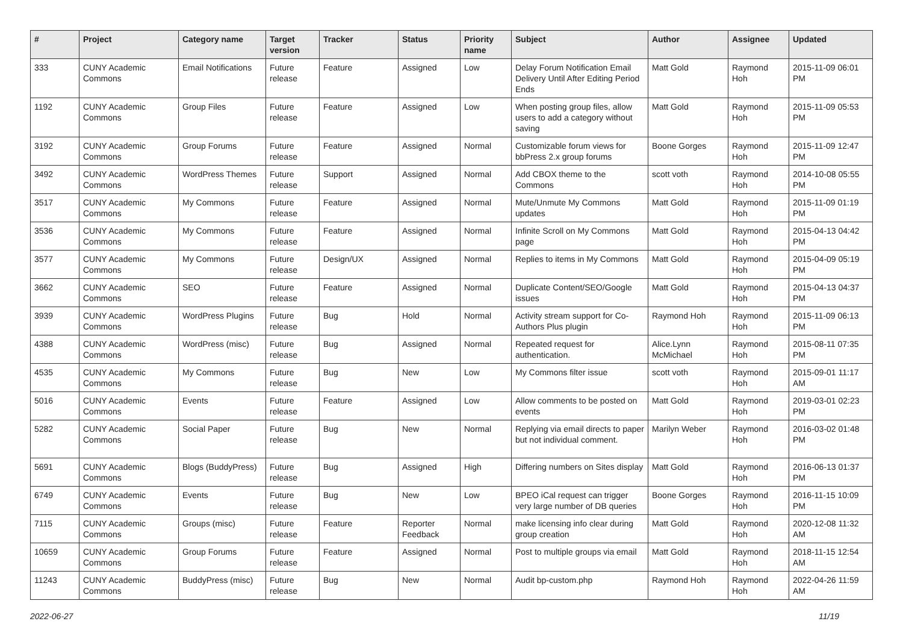| # | Project | Category name | Target version | Tracker | Status | Priority name | Subject | Author | Assignee | Updated |
| --- | --- | --- | --- | --- | --- | --- | --- | --- | --- | --- |
| 333 | CUNY Academic Commons | Email Notifications | Future release | Feature | Assigned | Low | Delay Forum Notification Email Delivery Until After Editing Period Ends | Matt Gold | Raymond Hoh | 2015-11-09 06:01 PM |
| 1192 | CUNY Academic Commons | Group Files | Future release | Feature | Assigned | Low | When posting group files, allow users to add a category without saving | Matt Gold | Raymond Hoh | 2015-11-09 05:53 PM |
| 3192 | CUNY Academic Commons | Group Forums | Future release | Feature | Assigned | Normal | Customizable forum views for bbPress 2.x group forums | Boone Gorges | Raymond Hoh | 2015-11-09 12:47 PM |
| 3492 | CUNY Academic Commons | WordPress Themes | Future release | Support | Assigned | Normal | Add CBOX theme to the Commons | scott voth | Raymond Hoh | 2014-10-08 05:55 PM |
| 3517 | CUNY Academic Commons | My Commons | Future release | Feature | Assigned | Normal | Mute/Unmute My Commons updates | Matt Gold | Raymond Hoh | 2015-11-09 01:19 PM |
| 3536 | CUNY Academic Commons | My Commons | Future release | Feature | Assigned | Normal | Infinite Scroll on My Commons page | Matt Gold | Raymond Hoh | 2015-04-13 04:42 PM |
| 3577 | CUNY Academic Commons | My Commons | Future release | Design/UX | Assigned | Normal | Replies to items in My Commons | Matt Gold | Raymond Hoh | 2015-04-09 05:19 PM |
| 3662 | CUNY Academic Commons | SEO | Future release | Feature | Assigned | Normal | Duplicate Content/SEO/Google issues | Matt Gold | Raymond Hoh | 2015-04-13 04:37 PM |
| 3939 | CUNY Academic Commons | WordPress Plugins | Future release | Bug | Hold | Normal | Activity stream support for Co-Authors Plus plugin | Raymond Hoh | Raymond Hoh | 2015-11-09 06:13 PM |
| 4388 | CUNY Academic Commons | WordPress (misc) | Future release | Bug | Assigned | Normal | Repeated request for authentication. | Alice.Lynn McMichael | Raymond Hoh | 2015-08-11 07:35 PM |
| 4535 | CUNY Academic Commons | My Commons | Future release | Bug | New | Low | My Commons filter issue | scott voth | Raymond Hoh | 2015-09-01 11:17 AM |
| 5016 | CUNY Academic Commons | Events | Future release | Feature | Assigned | Low | Allow comments to be posted on events | Matt Gold | Raymond Hoh | 2019-03-01 02:23 PM |
| 5282 | CUNY Academic Commons | Social Paper | Future release | Bug | New | Normal | Replying via email directs to paper but not individual comment. | Marilyn Weber | Raymond Hoh | 2016-03-02 01:48 PM |
| 5691 | CUNY Academic Commons | Blogs (BuddyPress) | Future release | Bug | Assigned | High | Differing numbers on Sites display | Matt Gold | Raymond Hoh | 2016-06-13 01:37 PM |
| 6749 | CUNY Academic Commons | Events | Future release | Bug | New | Low | BPEO iCal request can trigger very large number of DB queries | Boone Gorges | Raymond Hoh | 2016-11-15 10:09 PM |
| 7115 | CUNY Academic Commons | Groups (misc) | Future release | Feature | Reporter Feedback | Normal | make licensing info clear during group creation | Matt Gold | Raymond Hoh | 2020-12-08 11:32 AM |
| 10659 | CUNY Academic Commons | Group Forums | Future release | Feature | Assigned | Normal | Post to multiple groups via email | Matt Gold | Raymond Hoh | 2018-11-15 12:54 AM |
| 11243 | CUNY Academic Commons | BuddyPress (misc) | Future release | Bug | New | Normal | Audit bp-custom.php | Raymond Hoh | Raymond Hoh | 2022-04-26 11:59 AM |
2022-06-27 11/19